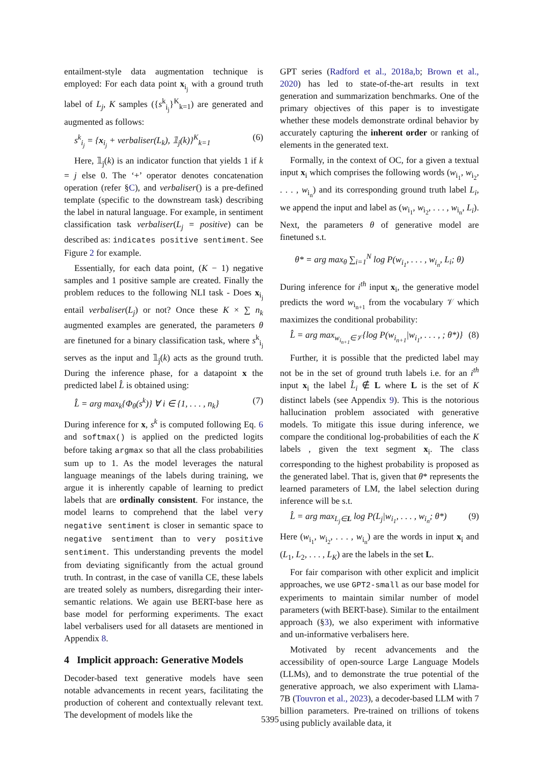entailment-style data augmentation technique is employed: For each data point x<sub>i<sub>j</sub></sub> with a ground truth label of L<sub>j</sub>, K samples ({s<sup>k</sup><sub>i<sub>j</sub></sub>}<sup>K</sup><sub>k=1</sub>) are generated and augmented as follows:
s<sup>k</sup><sub>i<sub>j</sub></sub> = {x<sub>i<sub>j</sub></sub> + verbaliser(L<sub>k</sub>), 𝟙<sub>j</sub>(k)}<sup>K</sup><sub>k=1</sub> (6)
Here, 𝟙<sub>j</sub>(k) is an indicator function that yields 1 if k = j else 0. The ‘+’ operator denotes concatenation operation (refer §C), and verbaliser() is a pre-defined template (specific to the downstream task) describing the label in natural language. For example, in sentiment classification task verbaliser(L<sub>j</sub> = positive) can be described as: indicates positive sentiment. See Figure 2 for example.
Essentially, for each data point, (K − 1) negative samples and 1 positive sample are created. Finally the problem reduces to the following NLI task - Does x<sub>i<sub>j</sub></sub> entail verbaliser(L<sub>j</sub>) or not? Once these K × ∑ n<sub>k</sub> augmented examples are generated, the parameters θ are finetuned for a binary classification task, where s<sup>k</sup><sub>i<sub>j</sub></sub> serves as the input and 𝟙<sub>j</sub>(k) acts as the ground truth. During the inference phase, for a datapoint x the predicted label L̂ is obtained using:
L̂ = arg max<sub>k</sub>{Φ<sub>θ</sub>(s<sup>k</sup>)} ∀ i ∈ {1, . . . , n<sub>k</sub>} (7)
During inference for x, s<sup>k</sup> is computed following Eq. 6 and softmax() is applied on the predicted logits before taking argmax so that all the class probabilities sum up to 1. As the model leverages the natural language meanings of the labels during training, we argue it is inherently capable of learning to predict labels that are ordinally consistent. For instance, the model learns to comprehend that the label very negative sentiment is closer in semantic space to negative sentiment than to very positive sentiment. This understanding prevents the model from deviating significantly from the actual ground truth. In contrast, in the case of vanilla CE, these labels are treated solely as numbers, disregarding their inter-semantic relations. We again use BERT-base here as base model for performing experiments. The exact label verbalisers used for all datasets are mentioned in Appendix 8.
4 Implicit approach: Generative Models
Decoder-based text generative models have seen notable advancements in recent years, facilitating the production of coherent and contextually relevant text. The development of models like the
GPT series (Radford et al., 2018a,b; Brown et al., 2020) has led to state-of-the-art results in text generation and summarization benchmarks. One of the primary objectives of this paper is to investigate whether these models demonstrate ordinal behavior by accurately capturing the inherent order or ranking of elements in the generated text.
Formally, in the context of OC, for a given a textual input x<sub>i</sub> which comprises the following words (w<sub>i<sub>1</sub></sub>, w<sub>i<sub>2</sub></sub>, . . . , w<sub>i<sub>n</sub></sub>) and its corresponding ground truth label L<sub>i</sub>, we append the input and label as (w<sub>i<sub>1</sub></sub>, w<sub>i<sub>2</sub></sub>, . . . , w<sub>i<sub>n</sub></sub>, L<sub>i</sub>). Next, the parameters θ of generative model are finetuned s.t.
θ* = arg max<sub>θ</sub> ∑<sub>i=1</sub><sup>N</sup> log P(w<sub>i<sub>1</sub></sub>, . . . , w<sub>i<sub>n</sub></sub>, L<sub>i</sub>; θ)
During inference for i<sup>th</sup> input x<sub>i</sub>, the generative model predicts the word w<sub>i<sub>n+1</sub></sub> from the vocabulary 𝒱 which maximizes the conditional probability:
L̂ = arg max<sub>w<sub>i<sub>n+1</sub></sub>∈𝒱</sub>{log P(w<sub>i<sub>n+1</sub></sub>|w<sub>i<sub>1</sub></sub>, . . . , ; θ*)} (8)
Further, it is possible that the predicted label may not be in the set of ground truth labels i.e. for an i<sup>th</sup> input x<sub>i</sub> the label L̂<sub>i</sub> ∉ L where L is the set of K distinct labels (see Appendix 9). This is the notorious hallucination problem associated with generative models. To mitigate this issue during inference, we compare the conditional log-probabilities of each the K labels , given the text segment x<sub>i</sub>. The class corresponding to the highest probability is proposed as the generated label. That is, given that θ* represents the learned parameters of LM, the label selection during inference will be s.t.
L̂ = arg max<sub>L<sub>j</sub>∈L</sub> log P(L<sub>j</sub>|w<sub>i<sub>1</sub></sub>, . . . , w<sub>i<sub>n</sub></sub>; θ*) (9)
Here (w<sub>i<sub>1</sub></sub>, w<sub>i<sub>2</sub></sub>, . . . , w<sub>i<sub>n</sub></sub>) are the words in input x<sub>i</sub> and (L<sub>1</sub>, L<sub>2</sub>, . . . , L<sub>K</sub>) are the labels in the set L.
For fair comparison with other explicit and implicit approaches, we use GPT2-small as our base model for experiments to maintain similar number of model parameters (with BERT-base). Similar to the entailment approach (§3), we also experiment with informative and un-informative verbalisers here.
Motivated by recent advancements and the accessibility of open-source Large Language Models (LLMs), and to demonstrate the true potential of the generative approach, we also experiment with Llama-7B (Touvron et al., 2023), a decoder-based LLM with 7 billion parameters. Pre-trained on trillions of tokens using publicly available data, it
5395